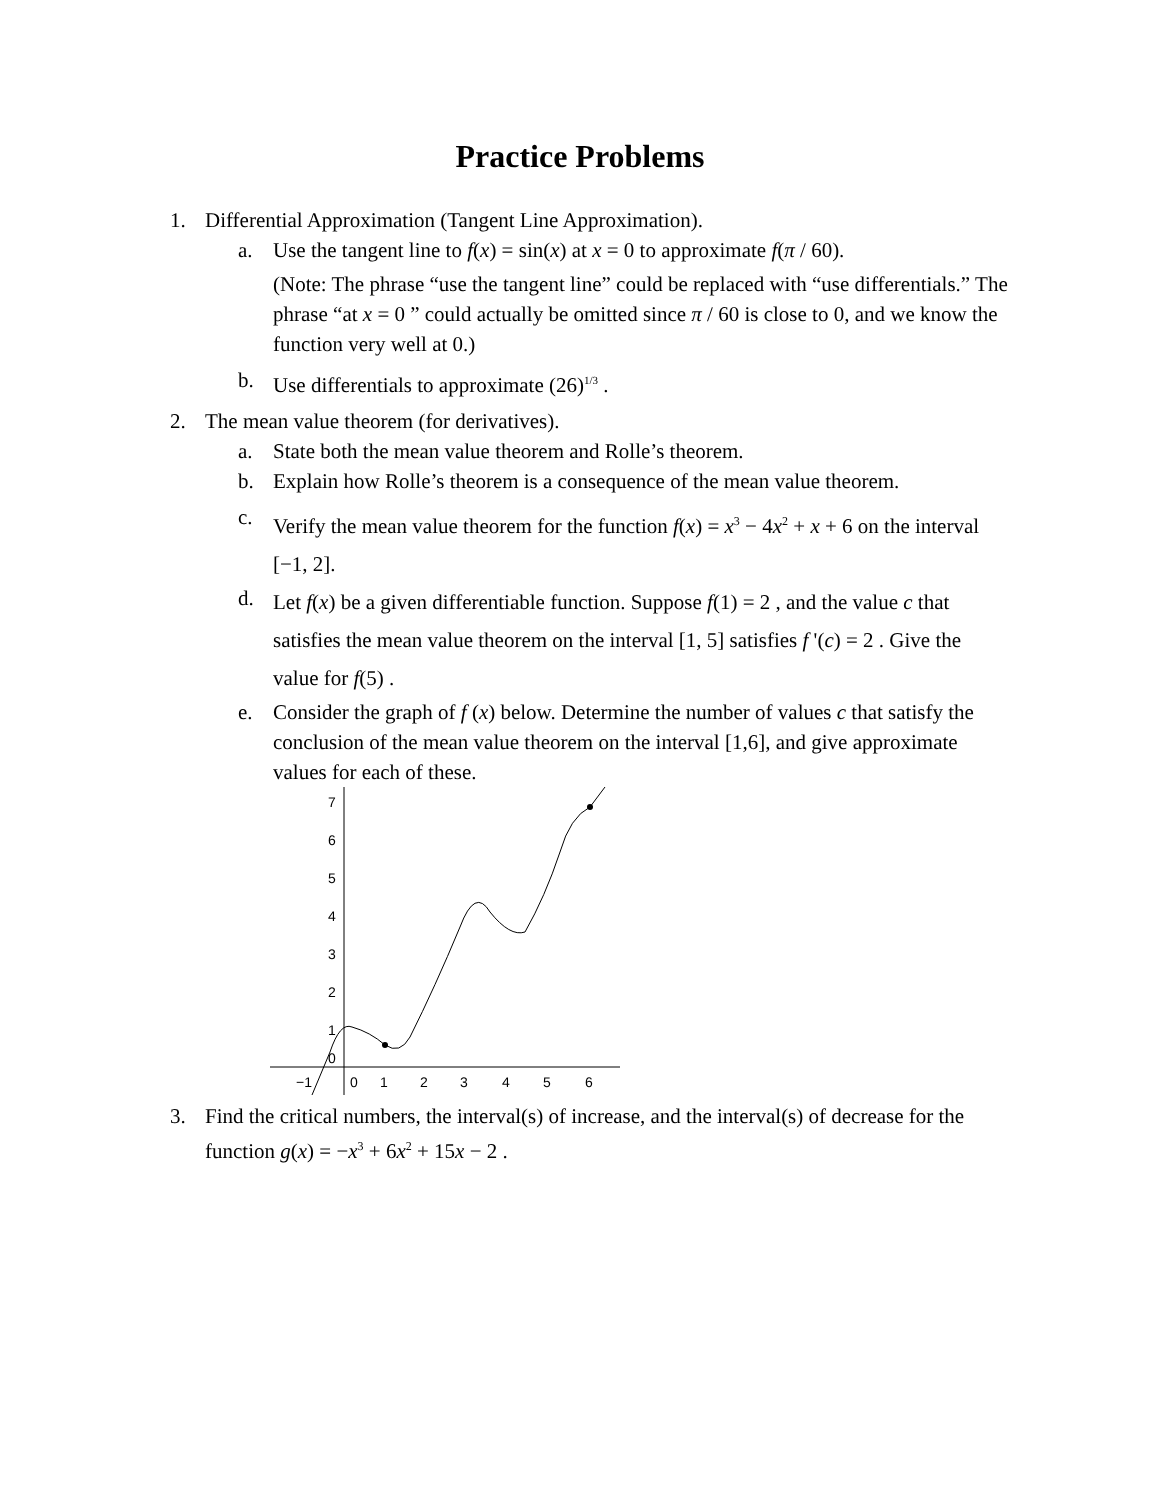Practice Problems
1. Differential Approximation (Tangent Line Approximation).
a. Use the tangent line to f(x) = sin(x) at x = 0 to approximate f(π / 60).
(Note: The phrase “use the tangent line” could be replaced with “use differentials.” The phrase “at x = 0 ” could actually be omitted since π / 60 is close to 0, and we know the function very well at 0.)
b. Use differentials to approximate (26)<sup>1/3</sup> .
2. The mean value theorem (for derivatives).
a. State both the mean value theorem and Rolle’s theorem.
b. Explain how Rolle’s theorem is a consequence of the mean value theorem.
c. Verify the mean value theorem for the function f(x) = x<sup>3</sup> − 4x<sup>2</sup> + x + 6 on the interval [−1, 2].
d. Let f(x) be a given differentiable function. Suppose f(1) = 2 , and the value c that satisfies the mean value theorem on the interval [1, 5] satisfies f '(c) = 2 . Give the value for f(5) .
e. Consider the graph of f (x) below. Determine the number of values c that satisfy the conclusion of the mean value theorem on the interval [1,6], and give approximate values for each of these.
7
6
5
4
3
2
1
0
−1
0
1
2
3
4
5
6
3. Find the critical numbers, the interval(s) of increase, and the interval(s) of decrease for the function g(x) = −x<sup>3</sup> + 6x<sup>2</sup> + 15x − 2 .